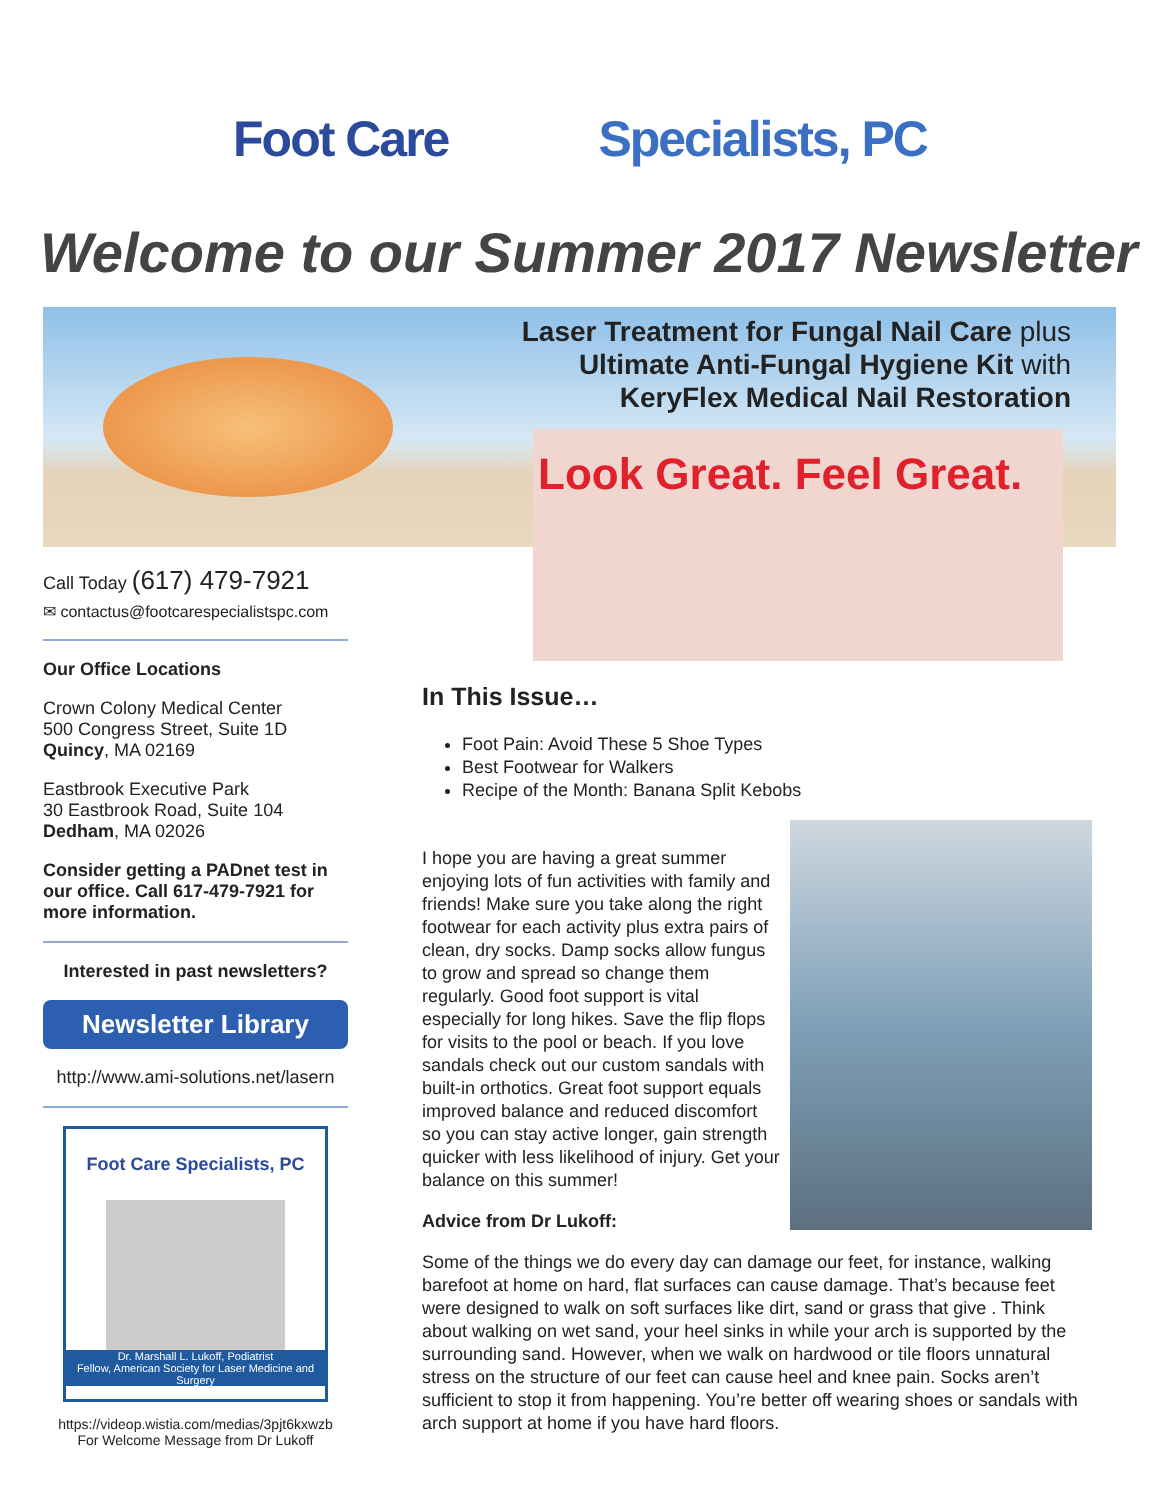Foot Care Specialists, PC
Welcome to our Summer 2017 Newsletter
Laser Treatment for Fungal Nail Care plus
Ultimate Anti-Fungal Hygiene Kit with
KeryFlex Medical Nail Restoration
Look Great. Feel Great.
Call Today (617) 479-7921
✉ contactus@footcarespecialistspc.com
Our Office Locations
Crown Colony Medical Center
500 Congress Street, Suite 1D
Quincy, MA 02169
Eastbrook Executive Park
30 Eastbrook Road, Suite 104
Dedham, MA 02026
Consider getting a PADnet test in our office. Call 617-479-7921 for more information.
Interested in past newsletters?
Newsletter Library
http://www.ami-solutions.net/lasern
Foot Care Specialists, PC
Dr. Marshall L. Lukoff, Podiatrist
Fellow, American Society for Laser Medicine and Surgery
https://videop.wistia.com/medias/3pjt6kxwzb
For Welcome Message from Dr Lukoff
In This Issue…
Foot Pain: Avoid These 5 Shoe Types
Best Footwear for Walkers
Recipe of the Month: Banana Split Kebobs
I hope you are having a great summer enjoying lots of fun activities with family and friends! Make sure you take along the right footwear for each activity plus extra pairs of clean, dry socks. Damp socks allow fungus to grow and spread so change them regularly. Good foot support is vital especially for long hikes. Save the flip flops for visits to the pool or beach. If you love sandals check out our custom sandals with built-in orthotics. Great foot support equals improved balance and reduced discomfort so you can stay active longer, gain strength quicker with less likelihood of injury. Get your balance on this summer!
Advice from Dr Lukoff:
Some of the things we do every day can damage our feet, for instance, walking barefoot at home on hard, flat surfaces can cause damage. That’s because feet were designed to walk on soft surfaces like dirt, sand or grass that give . Think about walking on wet sand, your heel sinks in while your arch is supported by the surrounding sand. However, when we walk on hardwood or tile floors unnatural stress on the structure of our feet can cause heel and knee pain. Socks aren’t sufficient to stop it from happening. You’re better off wearing shoes or sandals with arch support at home if you have hard floors.